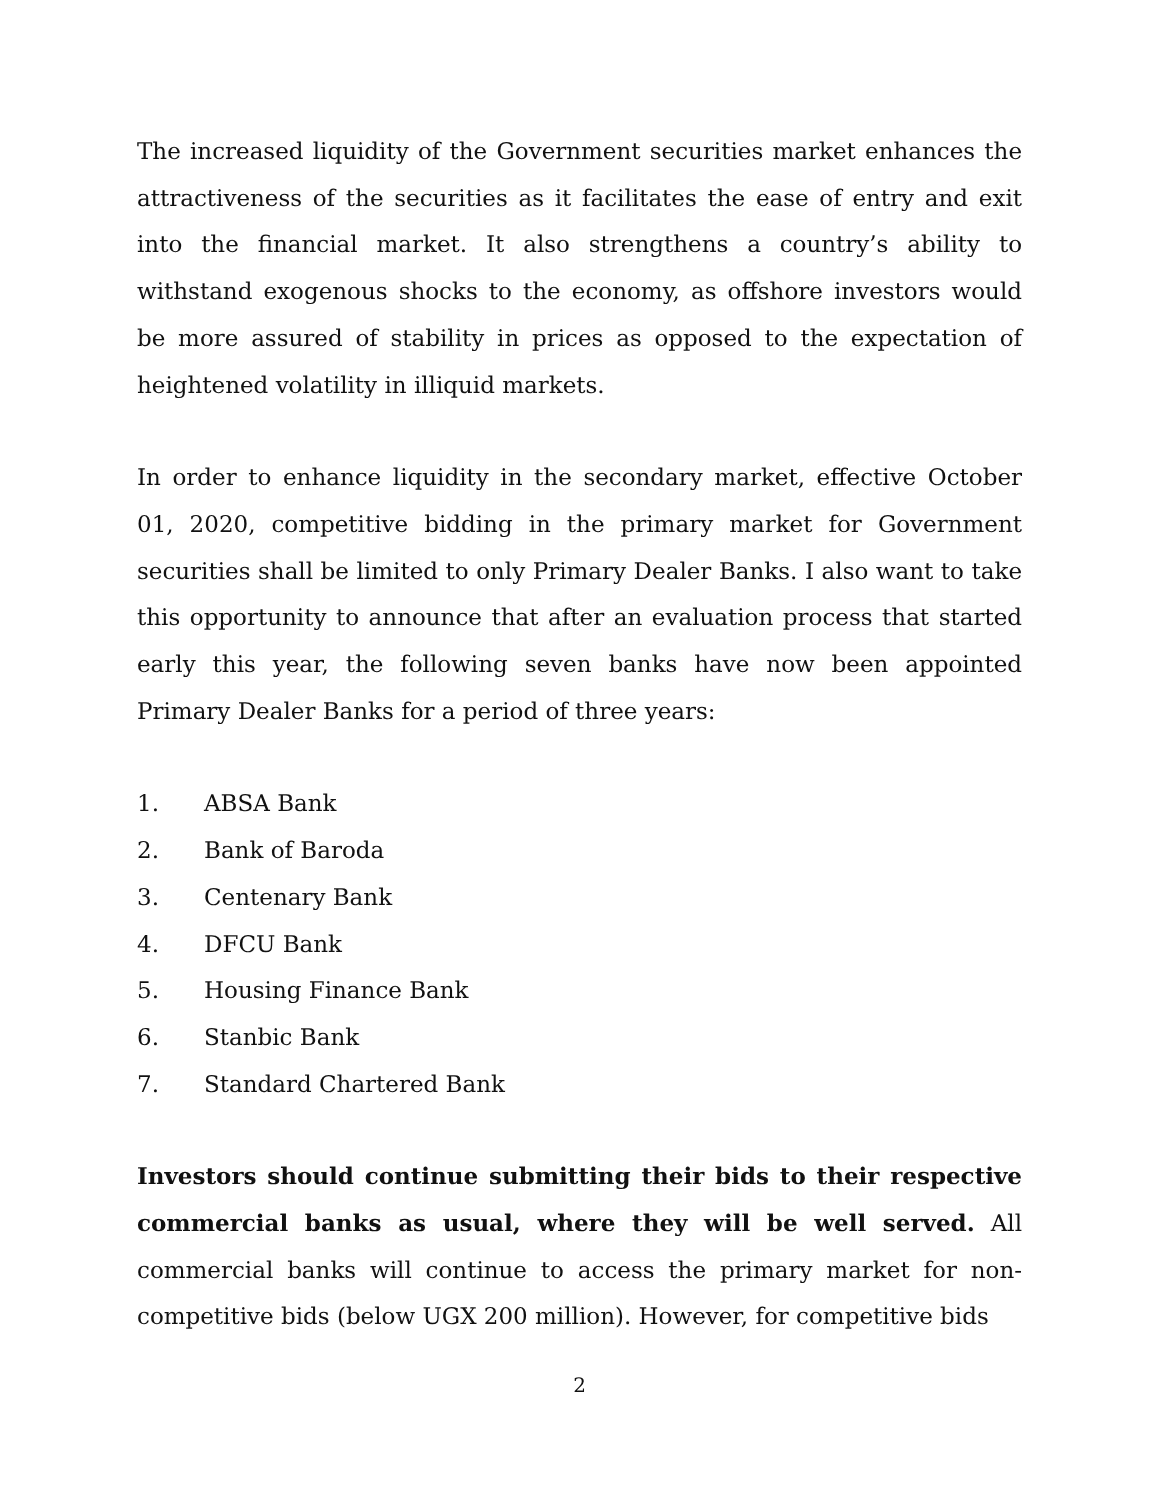The increased liquidity of the Government securities market enhances the attractiveness of the securities as it facilitates the ease of entry and exit into the financial market. It also strengthens a country’s ability to withstand exogenous shocks to the economy, as offshore investors would be more assured of stability in prices as opposed to the expectation of heightened volatility in illiquid markets.
In order to enhance liquidity in the secondary market, effective October 01, 2020, competitive bidding in the primary market for Government securities shall be limited to only Primary Dealer Banks. I also want to take this opportunity to announce that after an evaluation process that started early this year, the following seven banks have now been appointed Primary Dealer Banks for a period of three years:
1. ABSA Bank
2. Bank of Baroda
3. Centenary Bank
4. DFCU Bank
5. Housing Finance Bank
6. Stanbic Bank
7. Standard Chartered Bank
Investors should continue submitting their bids to their respective commercial banks as usual, where they will be well served. All commercial banks will continue to access the primary market for non-competitive bids (below UGX 200 million). However, for competitive bids
2